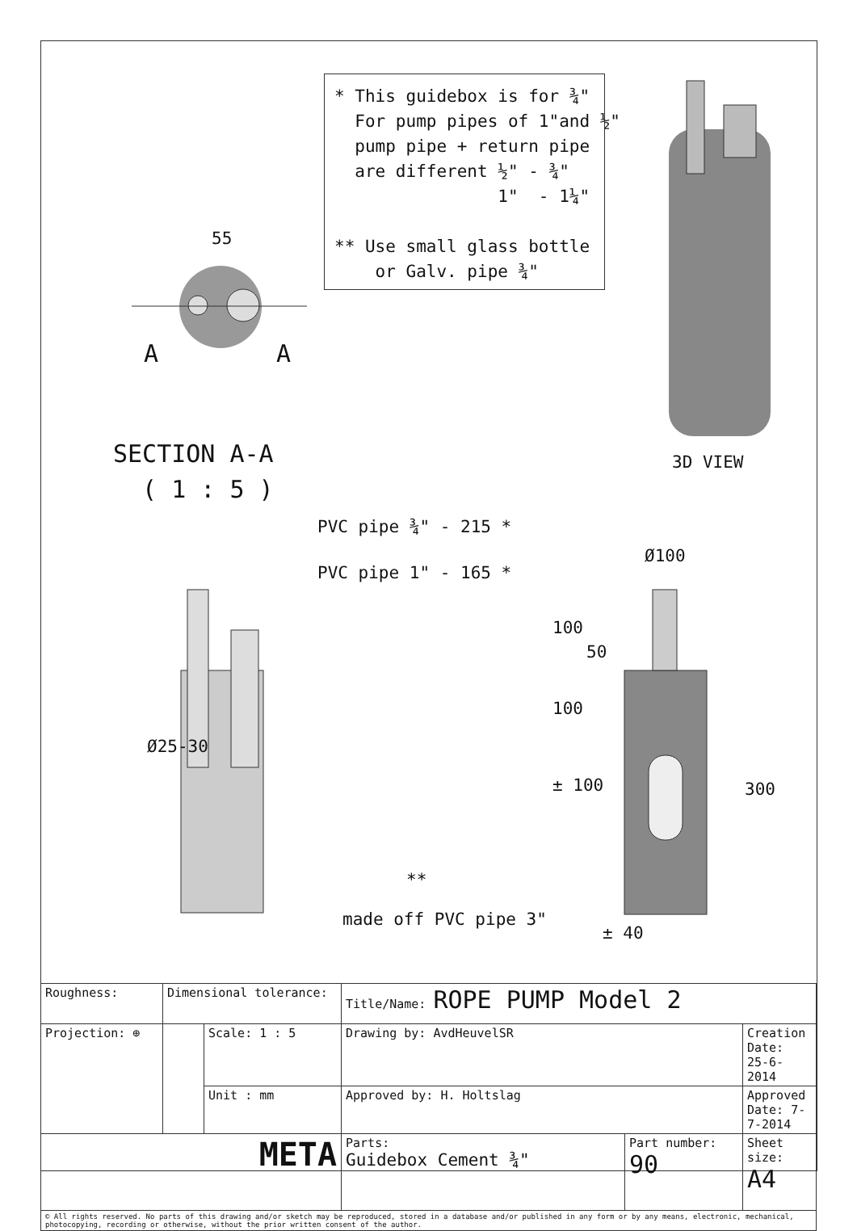55
A A
* This guidebox is for ¾" For pump pipes of 1"and ½" pump pipe + return pipe are different ½" - ¾" 1" - 1¼" ** Use small glass bottle or Galv. pipe ¾"
SECTION A-A
( 1 : 5 )
3D VIEW
PVC pipe ¾" - 215 *
PVC pipe 1" - 165 *
Ø100
100
50
100
± 100 300
Ø25-30
**
made off PVC pipe 3"
± 40
| Roughness: | Dimensional tolerance: | | Title/Name: ROPE PUMP Model 2 | | |
| Projection: ⊕ | | Scale: 1 : 5 | Drawing by: AvdHeuvelSR | | Creation Date: 25-6-2014 |
| | | Unit : mm | Approved by: H. Holtslag | | Approved Date: 7-7-2014 |
| META | | | Parts: Guidebox Cement ¾" | Part number: 90 | Sheet size: A4 |
| © All rights reserved. No parts of this drawing and/or sketch may be reproduced, stored in a database and/or published in any form or by any means, electronic, mechanical, photocopying, recording or otherwise, without the prior written consent of the author. | | | | | |